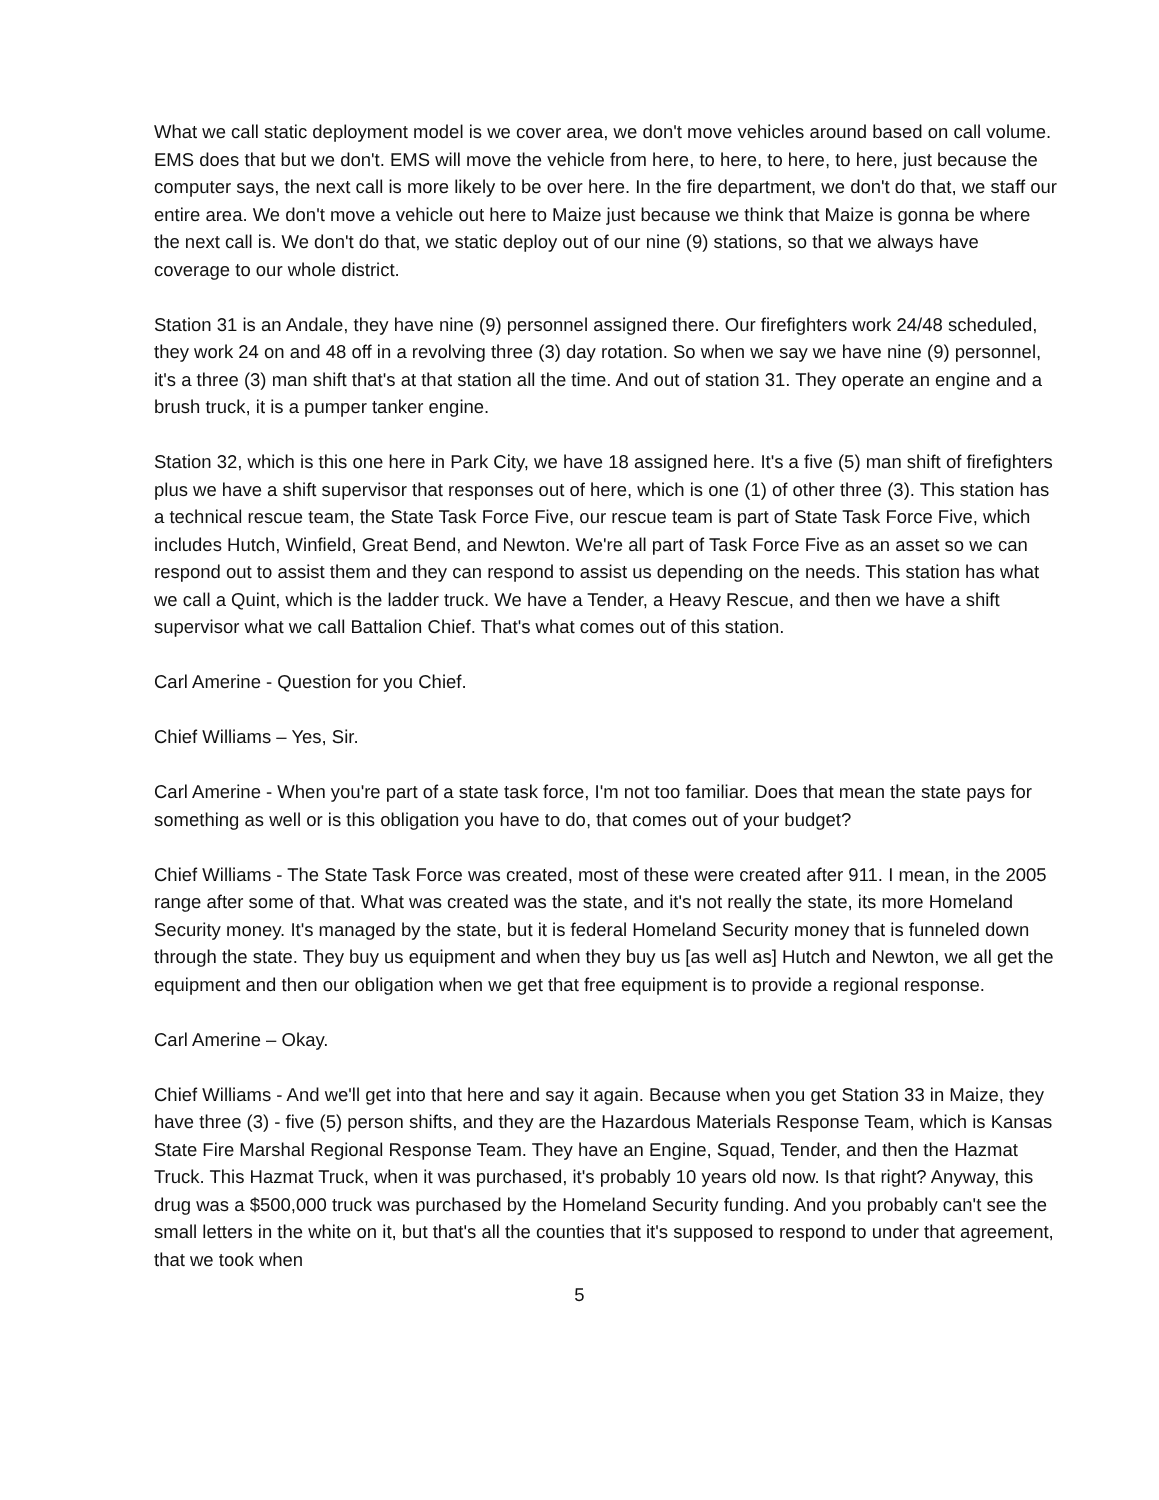What we call static deployment model is we cover area, we don't move vehicles around based on call volume. EMS does that but we don't. EMS will move the vehicle from here, to here, to here, to here, just because the computer says, the next call is more likely to be over here. In the fire department, we don't do that, we staff our entire area. We don't move a vehicle out here to Maize just because we think that Maize is gonna be where the next call is. We don't do that, we static deploy out of our nine (9) stations, so that we always have coverage to our whole district.
Station 31 is an Andale, they have nine (9) personnel assigned there. Our firefighters work 24/48 scheduled, they work 24 on and 48 off in a revolving three (3) day rotation. So when we say we have nine (9) personnel, it's a three (3) man shift that's at that station all the time. And out of station 31. They operate an engine and a brush truck, it is a pumper tanker engine.
Station 32, which is this one here in Park City, we have 18 assigned here. It's a five (5) man shift of firefighters plus we have a shift supervisor that responses out of here, which is one (1) of other three (3). This station has a technical rescue team, the State Task Force Five, our rescue team is part of State Task Force Five, which includes Hutch, Winfield, Great Bend, and Newton. We're all part of Task Force Five as an asset so we can respond out to assist them and they can respond to assist us depending on the needs. This station has what we call a Quint, which is the ladder truck. We have a Tender, a Heavy Rescue, and then we have a shift supervisor what we call Battalion Chief. That's what comes out of this station.
Carl Amerine - Question for you Chief.
Chief Williams – Yes, Sir.
Carl Amerine - When you're part of a state task force, I'm not too familiar. Does that mean the state pays for something as well or is this obligation you have to do, that comes out of your budget?
Chief Williams - The State Task Force was created, most of these were created after 911. I mean, in the 2005 range after some of that. What was created was the state, and it's not really the state, its more Homeland Security money. It's managed by the state, but it is federal Homeland Security money that is funneled down through the state. They buy us equipment and when they buy us [as well as] Hutch and Newton, we all get the equipment and then our obligation when we get that free equipment is to provide a regional response.
Carl Amerine – Okay.
Chief Williams - And we'll get into that here and say it again. Because when you get Station 33 in Maize, they have three (3) - five (5) person shifts, and they are the Hazardous Materials Response Team, which is Kansas State Fire Marshal Regional Response Team. They have an Engine, Squad, Tender, and then the Hazmat Truck. This Hazmat Truck, when it was purchased, it's probably 10 years old now. Is that right? Anyway, this drug was a $500,000 truck was purchased by the Homeland Security funding. And you probably can't see the small letters in the white on it, but that's all the counties that it's supposed to respond to under that agreement, that we took when
5